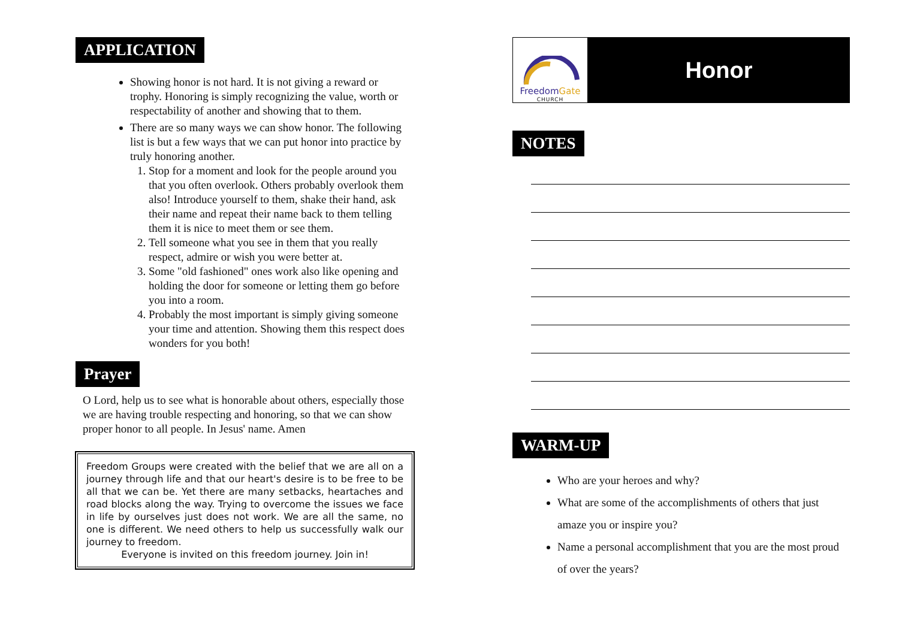APPLICATION
Showing honor is not hard. It is not giving a reward or trophy. Honoring is simply recognizing the value, worth or respectability of another and showing that to them.
There are so many ways we can show honor. The following list is but a few ways that we can put honor into practice by truly honoring another.
1. Stop for a moment and look for the people around you that you often overlook. Others probably overlook them also! Introduce yourself to them, shake their hand, ask their name and repeat their name back to them telling them it is nice to meet them or see them.
2. Tell someone what you see in them that you really respect, admire or wish you were better at.
3. Some "old fashioned" ones work also like opening and holding the door for someone or letting them go before you into a room.
4. Probably the most important is simply giving someone your time and attention. Showing them this respect does wonders for you both!
Prayer
O Lord, help us to see what is honorable about others, especially those we are having trouble respecting and honoring, so that we can show proper honor to all people. In Jesus' name. Amen
Freedom Groups were created with the belief that we are all on a journey through life and that our heart's desire is to be free to be all that we can be. Yet there are many setbacks, heartaches and road blocks along the way. Trying to overcome the issues we face in life by ourselves just does not work. We are all the same, no one is different. We need others to help us successfully walk our journey to freedom.
Everyone is invited on this freedom journey. Join in!
FreedomGate
CHURCH
Honor
NOTES
WARM-UP
Who are your heroes and why?
What are some of the accomplishments of others that just amaze you or inspire you?
Name a personal accomplishment that you are the most proud of over the years?